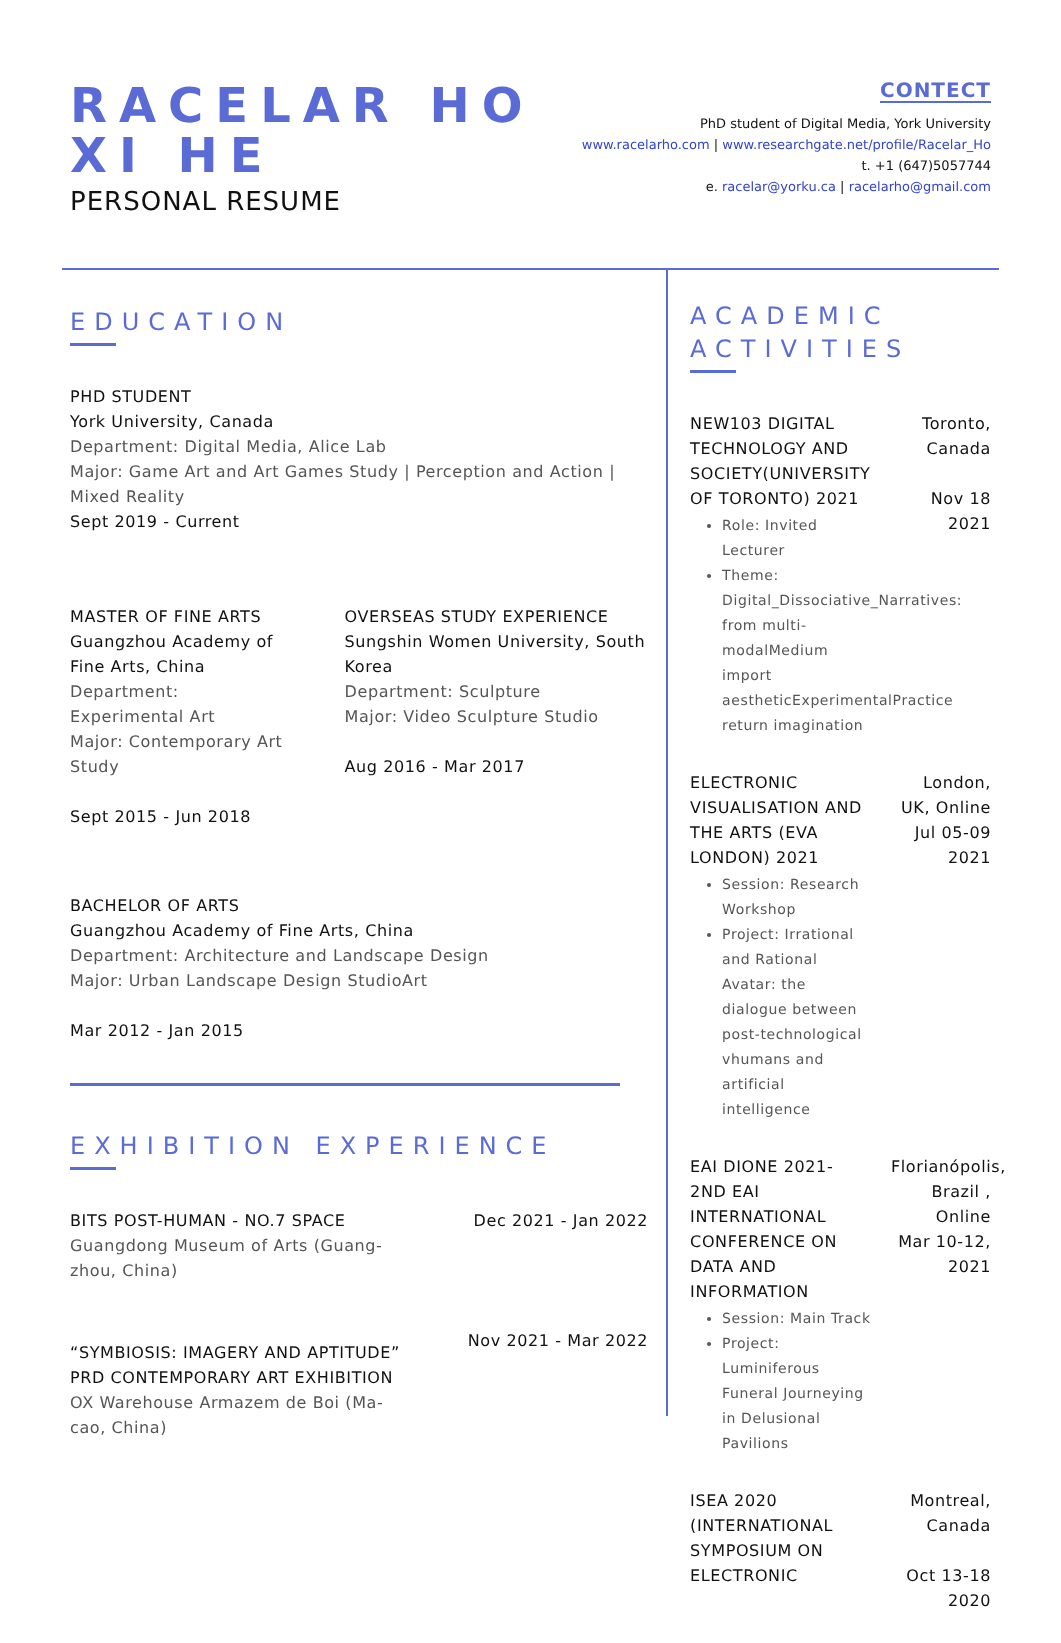RACELAR HO
XI HE
PERSONAL RESUME
CONTECT
PhD student of Digital Media, York University
www.racelarho.com | www.researchgate.net/profile/Racelar_Ho
t. +1 (647)5057744
e. racelar@yorku.ca | racelarho@gmail.com
EDUCATION
PHD STUDENT
York University, Canada
Department: Digital Media, Alice Lab
Major: Game Art and Art Games Study | Perception and Action | Mixed Reality
Sept 2019 - Current
MASTER OF FINE ARTS
Guangzhou Academy of Fine Arts, China
Department: Experimental Art
Major: Contemporary Art Study
Sept 2015 - Jun 2018
OVERSEAS STUDY EXPERIENCE
Sungshin Women University, South Korea
Department: Sculpture
Major: Video Sculpture Studio
Aug 2016 - Mar 2017
BACHELOR OF ARTS
Guangzhou Academy of Fine Arts, China
Department: Architecture and Landscape Design
Major: Urban Landscape Design StudioArt
Mar 2012 - Jan 2015
EXHIBITION EXPERIENCE
BITS POST-HUMAN - NO.7 SPACE
Guangdong Museum of Arts (Guang-
zhou, China)
Dec 2021 - Jan 2022
“SYMBIOSIS: IMAGERY AND APTITUDE”
PRD CONTEMPORARY ART EXHIBITION
OX Warehouse Armazem de Boi (Ma-
cao, China)
Nov 2021 - Mar 2022
ACADEMIC ACTIVITIES
NEW103 DIGITAL TECHNOLOGY AND SOCIETY(UNIVERSITY OF TORONTO) 2021
Role: Invited Lecturer
Theme: Digital_Dissociative_Narratives: from multi-modalMedium import aestheticExperimentalPractice return imagination
Toronto, Canada
Nov 18 2021
ELECTRONIC VISUALISATION AND THE ARTS (EVA LONDON) 2021
Session: Research Workshop
Project: Irrational and Rational Avatar: the dialogue between post-technological vhumans and artificial intelligence
London, UK, Online
Jul 05-09 2021
EAI DIONE 2021- 2ND EAI INTERNATIONAL CONFERENCE ON DATA AND INFORMATION
Session: Main Track
Project: Luminiferous Funeral Journeying in Delusional Pavilions
Florianópolis, Brazil , Online
Mar 10-12, 2021
ISEA 2020 (INTERNATIONAL SYMPOSIUM ON ELECTRONIC
Montreal, Canada
Oct 13-18 2020